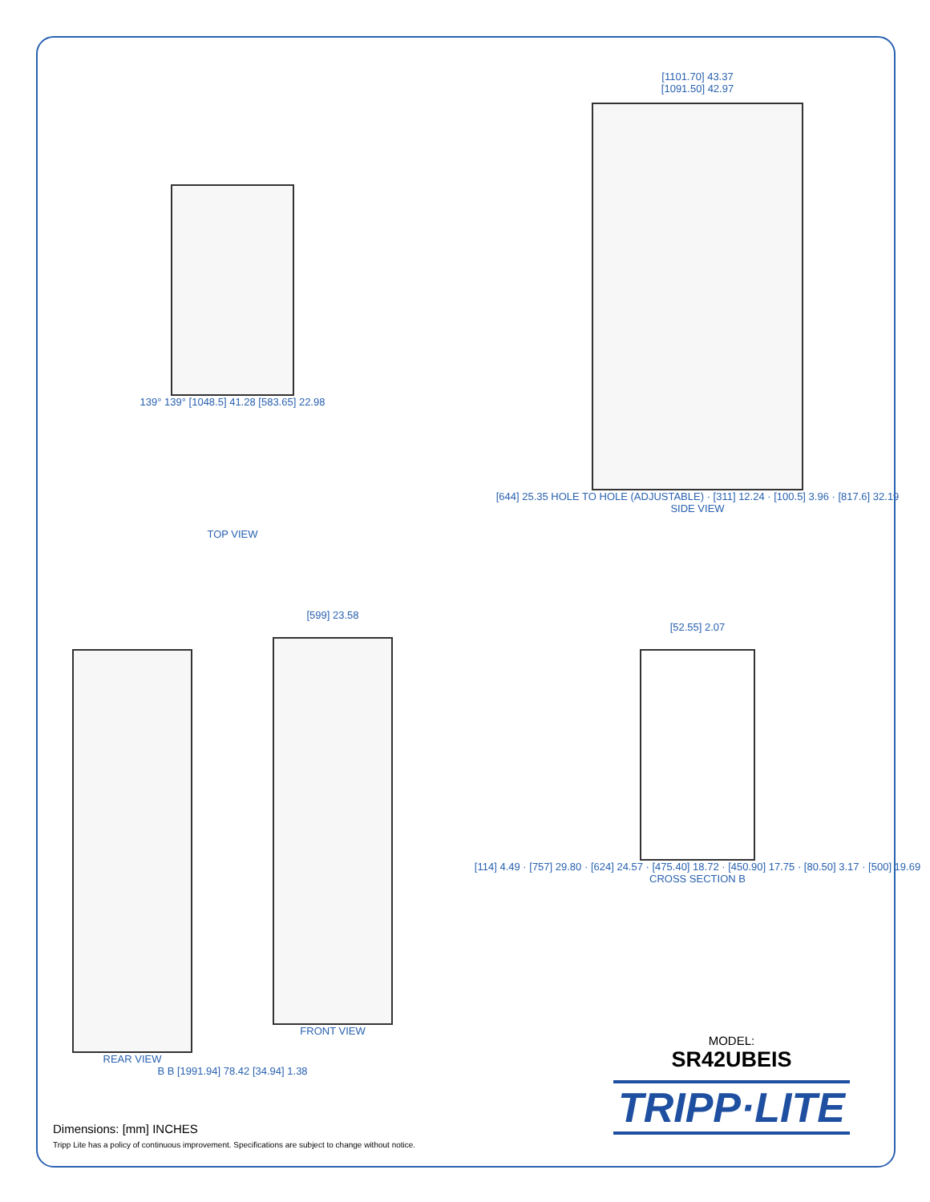139° 139° [1048.5] 41.28 [583.65] 22.98
TOP VIEW
[1101.70] 43.37
[1091.50] 42.97
[644] 25.35 HOLE TO HOLE (ADJUSTABLE) · [311] 12.24 · [100.5] 3.96 · [817.6] 32.19
SIDE VIEW
REAR VIEW [599] 23.58
FRONT VIEW
B B [1991.94] 78.42 [34.94] 1.38
[52.55] 2.07
[114] 4.49 · [757] 29.80 · [624] 24.57 · [475.40] 18.72 · [450.90] 17.75 · [80.50] 3.17 · [500] 19.69
CROSS SECTION B
MODEL:
SR42UBEIS
TRIPP·LITE
Dimensions: [mm] INCHES
Tripp Lite has a policy of continuous improvement. Specifications are subject to change without notice.